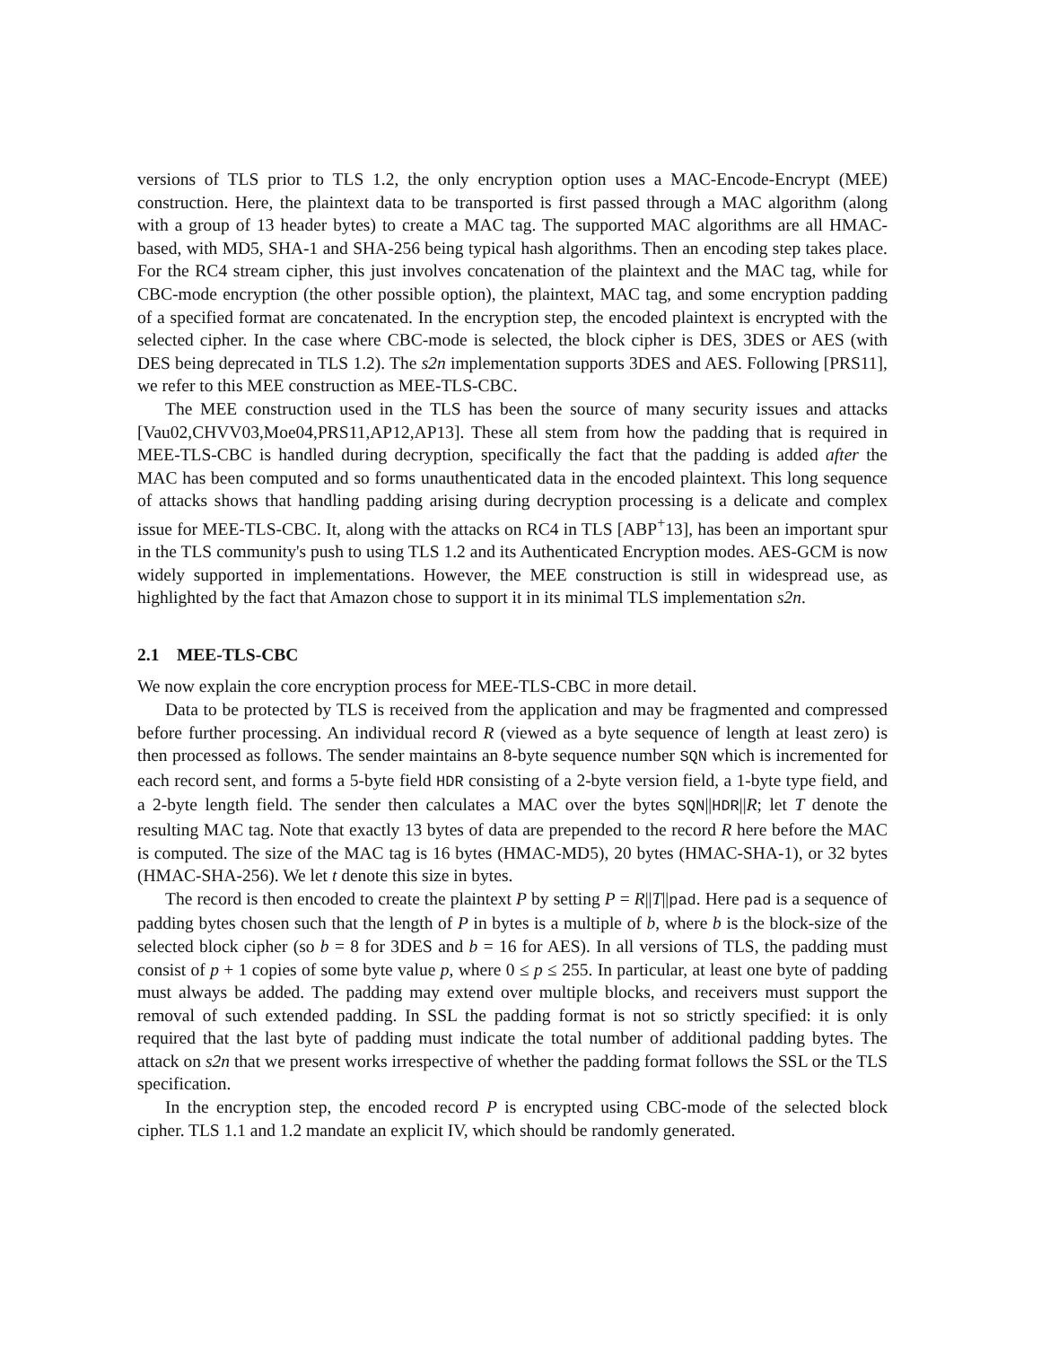versions of TLS prior to TLS 1.2, the only encryption option uses a MAC-Encode-Encrypt (MEE) construction. Here, the plaintext data to be transported is first passed through a MAC algorithm (along with a group of 13 header bytes) to create a MAC tag. The supported MAC algorithms are all HMAC-based, with MD5, SHA-1 and SHA-256 being typical hash algorithms. Then an encoding step takes place. For the RC4 stream cipher, this just involves concatenation of the plaintext and the MAC tag, while for CBC-mode encryption (the other possible option), the plaintext, MAC tag, and some encryption padding of a specified format are concatenated. In the encryption step, the encoded plaintext is encrypted with the selected cipher. In the case where CBC-mode is selected, the block cipher is DES, 3DES or AES (with DES being deprecated in TLS 1.2). The s2n implementation supports 3DES and AES. Following [PRS11], we refer to this MEE construction as MEE-TLS-CBC.
The MEE construction used in the TLS has been the source of many security issues and attacks [Vau02,CHVV03,Moe04,PRS11,AP12,AP13]. These all stem from how the padding that is required in MEE-TLS-CBC is handled during decryption, specifically the fact that the padding is added after the MAC has been computed and so forms unauthenticated data in the encoded plaintext. This long sequence of attacks shows that handling padding arising during decryption processing is a delicate and complex issue for MEE-TLS-CBC. It, along with the attacks on RC4 in TLS [ABP<sup>+</sup>13], has been an important spur in the TLS community's push to using TLS 1.2 and its Authenticated Encryption modes. AES-GCM is now widely supported in implementations. However, the MEE construction is still in widespread use, as highlighted by the fact that Amazon chose to support it in its minimal TLS implementation s2n.
2.1 MEE-TLS-CBC
We now explain the core encryption process for MEE-TLS-CBC in more detail.
Data to be protected by TLS is received from the application and may be fragmented and compressed before further processing. An individual record R (viewed as a byte sequence of length at least zero) is then processed as follows. The sender maintains an 8-byte sequence number SQN which is incremented for each record sent, and forms a 5-byte field HDR consisting of a 2-byte version field, a 1-byte type field, and a 2-byte length field. The sender then calculates a MAC over the bytes SQN||HDR||R; let T denote the resulting MAC tag. Note that exactly 13 bytes of data are prepended to the record R here before the MAC is computed. The size of the MAC tag is 16 bytes (HMAC-MD5), 20 bytes (HMAC-SHA-1), or 32 bytes (HMAC-SHA-256). We let t denote this size in bytes.
The record is then encoded to create the plaintext P by setting P = R||T||pad. Here pad is a sequence of padding bytes chosen such that the length of P in bytes is a multiple of b, where b is the block-size of the selected block cipher (so b = 8 for 3DES and b = 16 for AES). In all versions of TLS, the padding must consist of p + 1 copies of some byte value p, where 0 ≤ p ≤ 255. In particular, at least one byte of padding must always be added. The padding may extend over multiple blocks, and receivers must support the removal of such extended padding. In SSL the padding format is not so strictly specified: it is only required that the last byte of padding must indicate the total number of additional padding bytes. The attack on s2n that we present works irrespective of whether the padding format follows the SSL or the TLS specification.
In the encryption step, the encoded record P is encrypted using CBC-mode of the selected block cipher. TLS 1.1 and 1.2 mandate an explicit IV, which should be randomly generated.